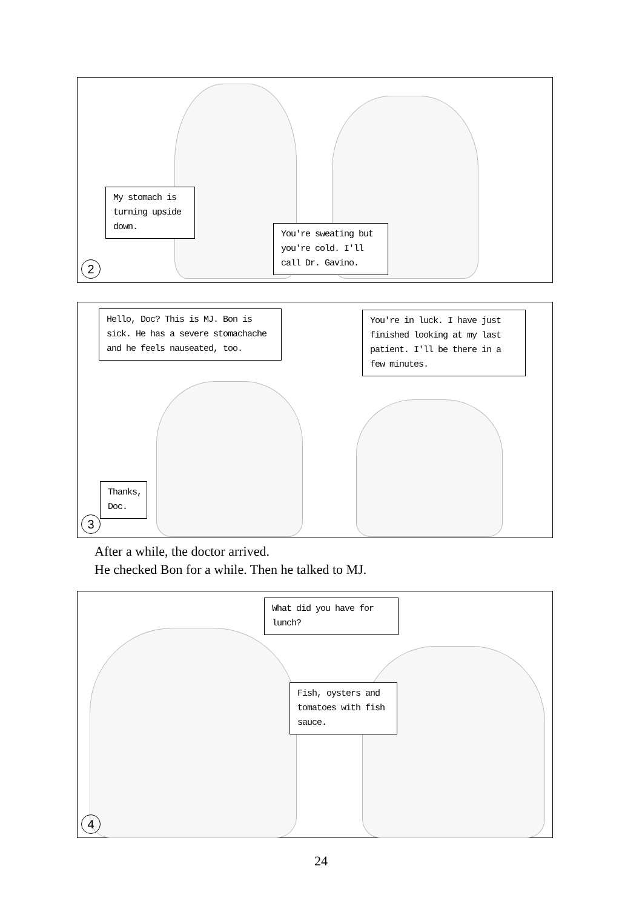My stomach is turning upside down.
You're sweating but you're cold. I'll call Dr. Gavino.
2
Hello, Doc? This is MJ. Bon is sick. He has a severe stomachache and he feels nauseated, too.
You're in luck. I have just finished looking at my last patient. I'll be there in a few minutes.
Thanks, Doc.
3
After a while, the doctor arrived.
He checked Bon for a while. Then he talked to MJ.
What did you have for lunch?
Fish, oysters and tomatoes with fish sauce.
4
24